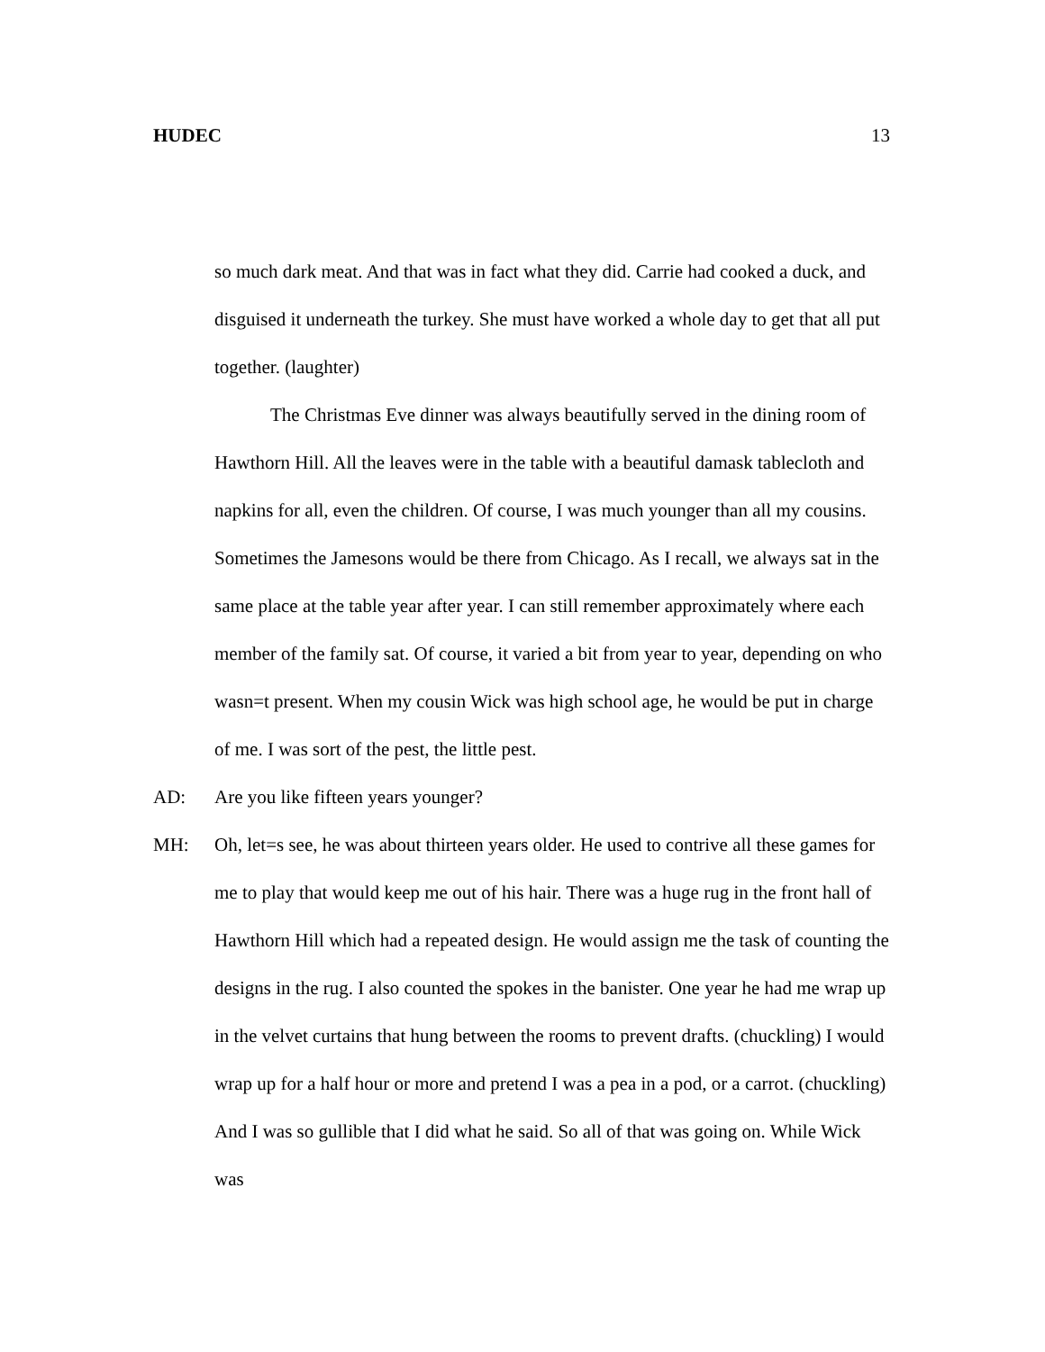HUDEC 13
so much dark meat. And that was in fact what they did. Carrie had cooked a duck, and disguised it underneath the turkey. She must have worked a whole day to get that all put together. (laughter)
The Christmas Eve dinner was always beautifully served in the dining room of Hawthorn Hill. All the leaves were in the table with a beautiful damask tablecloth and napkins for all, even the children. Of course, I was much younger than all my cousins. Sometimes the Jamesons would be there from Chicago. As I recall, we always sat in the same place at the table year after year. I can still remember approximately where each member of the family sat. Of course, it varied a bit from year to year, depending on who wasn=t present. When my cousin Wick was high school age, he would be put in charge of me. I was sort of the pest, the little pest.
AD: Are you like fifteen years younger?
MH: Oh, let=s see, he was about thirteen years older. He used to contrive all these games for me to play that would keep me out of his hair. There was a huge rug in the front hall of Hawthorn Hill which had a repeated design. He would assign me the task of counting the designs in the rug. I also counted the spokes in the banister. One year he had me wrap up in the velvet curtains that hung between the rooms to prevent drafts. (chuckling) I would wrap up for a half hour or more and pretend I was a pea in a pod, or a carrot. (chuckling) And I was so gullible that I did what he said. So all of that was going on. While Wick was